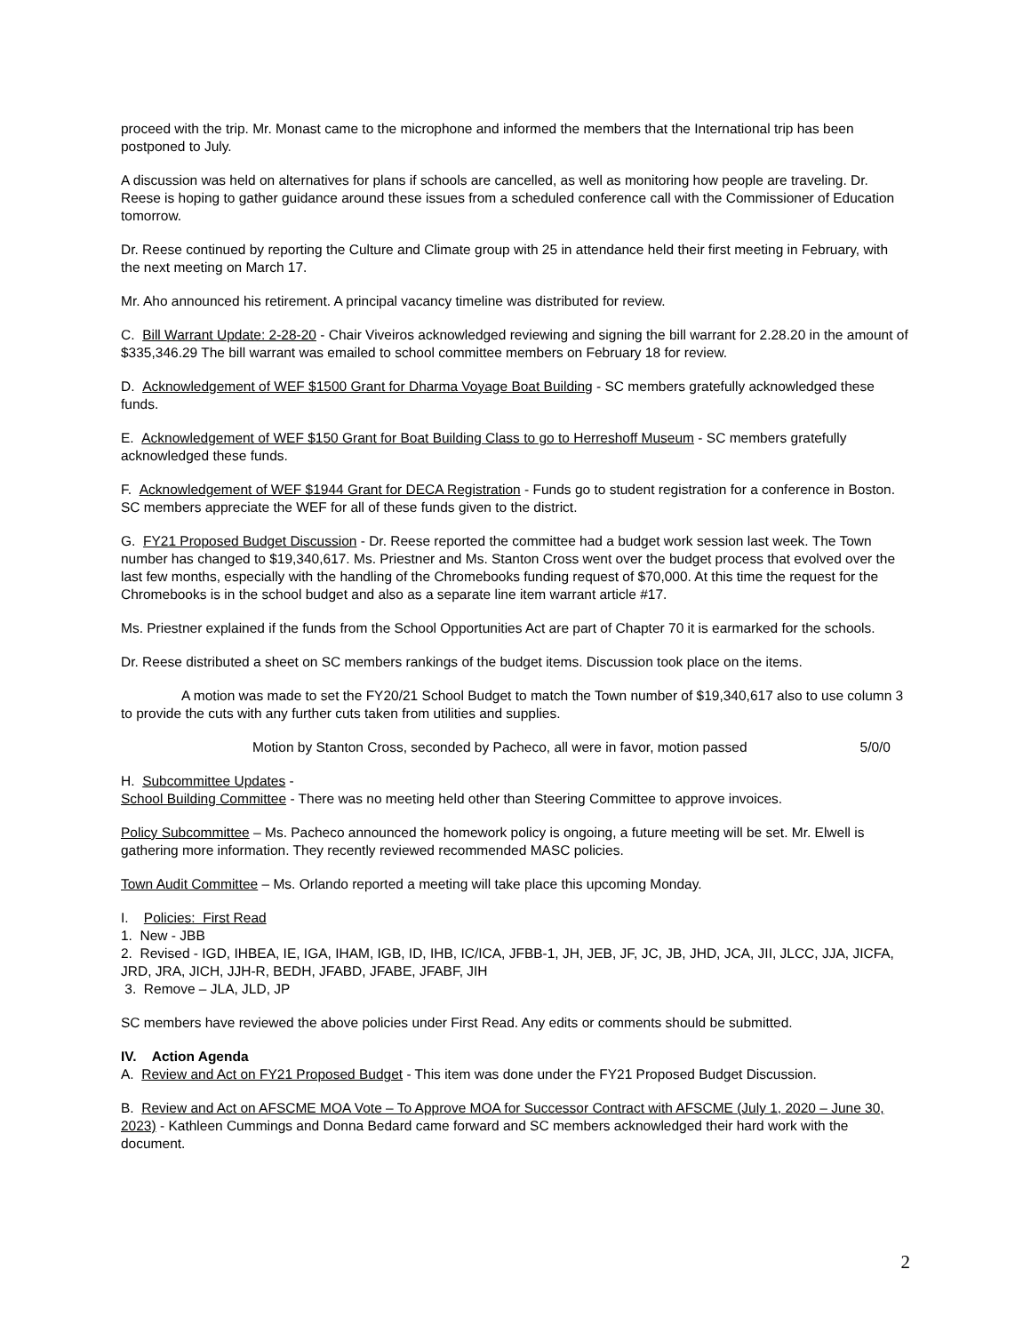proceed with the trip. Mr. Monast came to the microphone and informed the members that the International trip has been postponed to July.
A discussion was held on alternatives for plans if schools are cancelled, as well as monitoring how people are traveling. Dr. Reese is hoping to gather guidance around these issues from a scheduled conference call with the Commissioner of Education tomorrow.
Dr. Reese continued by reporting the Culture and Climate group with 25 in attendance held their first meeting in February, with the next meeting on March 17.
Mr. Aho announced his retirement. A principal vacancy timeline was distributed for review.
C. Bill Warrant Update: 2-28-20 - Chair Viveiros acknowledged reviewing and signing the bill warrant for 2.28.20 in the amount of $335,346.29 The bill warrant was emailed to school committee members on February 18 for review.
D. Acknowledgement of WEF $1500 Grant for Dharma Voyage Boat Building - SC members gratefully acknowledged these funds.
E. Acknowledgement of WEF $150 Grant for Boat Building Class to go to Herreshoff Museum - SC members gratefully acknowledged these funds.
F. Acknowledgement of WEF $1944 Grant for DECA Registration - Funds go to student registration for a conference in Boston. SC members appreciate the WEF for all of these funds given to the district.
G. FY21 Proposed Budget Discussion - Dr. Reese reported the committee had a budget work session last week. The Town number has changed to $19,340,617. Ms. Priestner and Ms. Stanton Cross went over the budget process that evolved over the last few months, especially with the handling of the Chromebooks funding request of $70,000. At this time the request for the Chromebooks is in the school budget and also as a separate line item warrant article #17.
Ms. Priestner explained if the funds from the School Opportunities Act are part of Chapter 70 it is earmarked for the schools.
Dr. Reese distributed a sheet on SC members rankings of the budget items. Discussion took place on the items.
A motion was made to set the FY20/21 School Budget to match the Town number of $19,340,617 also to use column 3 to provide the cuts with any further cuts taken from utilities and supplies.
Motion by Stanton Cross, seconded by Pacheco, all were in favor, motion passed 5/0/0
H. Subcommittee Updates -
School Building Committee - There was no meeting held other than Steering Committee to approve invoices.
Policy Subcommittee – Ms. Pacheco announced the homework policy is ongoing, a future meeting will be set. Mr. Elwell is gathering more information. They recently reviewed recommended MASC policies.
Town Audit Committee – Ms. Orlando reported a meeting will take place this upcoming Monday.
I. Policies: First Read
1. New - JBB
2. Revised - IGD, IHBEA, IE, IGA, IHAM, IGB, ID, IHB, IC/ICA, JFBB-1, JH, JEB, JF, JC, JB, JHD, JCA, JII, JLCC, JJA, JICFA, JRD, JRA, JICH, JJH-R, BEDH, JFABD, JFABE, JFABF, JIH
3. Remove – JLA, JLD, JP
SC members have reviewed the above policies under First Read. Any edits or comments should be submitted.
IV. Action Agenda
A. Review and Act on FY21 Proposed Budget - This item was done under the FY21 Proposed Budget Discussion.
B. Review and Act on AFSCME MOA Vote – To Approve MOA for Successor Contract with AFSCME (July 1, 2020 – June 30, 2023) - Kathleen Cummings and Donna Bedard came forward and SC members acknowledged their hard work with the document.
2